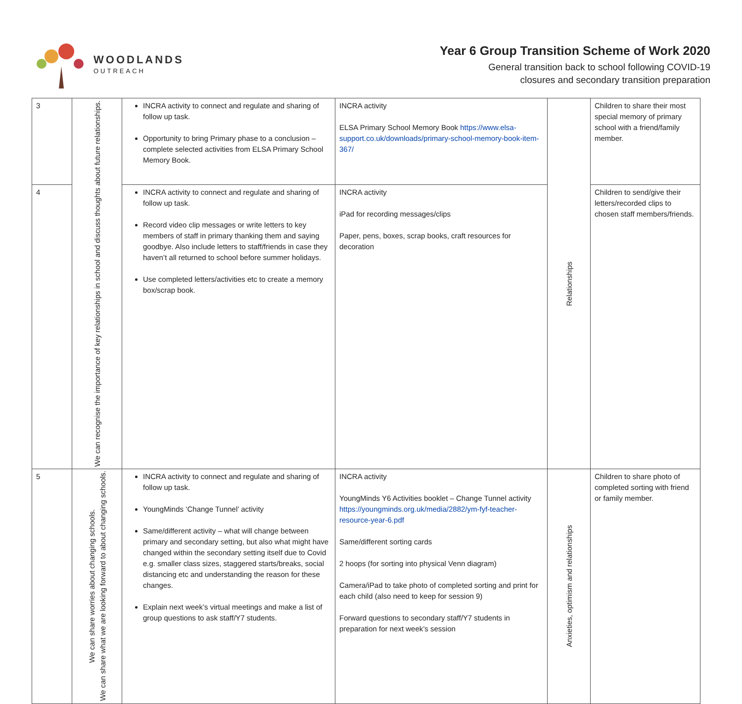WOODLANDS
OUTREACH
Year 6 Group Transition Scheme of Work 2020
General transition back to school following COVID-19
closures and secondary transition preparation
| 3 | We can recognise the importance of key relationships in school and discuss thoughts about future relationships. | INCRA activity to connect and regulate and sharing of follow up task. Opportunity to bring Primary phase to a conclusion – complete selected activities from ELSA Primary School Memory Book. | INCRA activity ELSA Primary School Memory Book https://www.elsa-support.co.uk/downloads/primary-school-memory-book-item-367/ | Relationships | Children to share their most special memory of primary school with a friend/family member. |
| 4 | | INCRA activity to connect and regulate and sharing of follow up task. Record video clip messages or write letters to key members of staff in primary thanking them and saying goodbye. Also include letters to staff/friends in case they haven’t all returned to school before summer holidays. Use completed letters/activities etc to create a memory box/scrap book. | INCRA activity iPad for recording messages/clips Paper, pens, boxes, scrap books, craft resources for decoration | | Children to send/give their letters/recorded clips to chosen staff members/friends. |
| 5 | We can share worries about changing schools. We can share what we are looking forward to about changing schools. | INCRA activity to connect and regulate and sharing of follow up task. YoungMinds ‘Change Tunnel’ activity Same/different activity – what will change between primary and secondary setting, but also what might have changed within the secondary setting itself due to Covid e.g. smaller class sizes, staggered starts/breaks, social distancing etc and understanding the reason for these changes. Explain next week’s virtual meetings and make a list of group questions to ask staff/Y7 students. | INCRA activity YoungMinds Y6 Activities booklet – Change Tunnel activity https://youngminds.org.uk/media/2882/ym-fyf-teacher-resource-year-6.pdf Same/different sorting cards 2 hoops (for sorting into physical Venn diagram) Camera/iPad to take photo of completed sorting and print for each child (also need to keep for session 9) Forward questions to secondary staff/Y7 students in preparation for next week’s session | Anxieties, optimism and relationships | Children to share photo of completed sorting with friend or family member. |